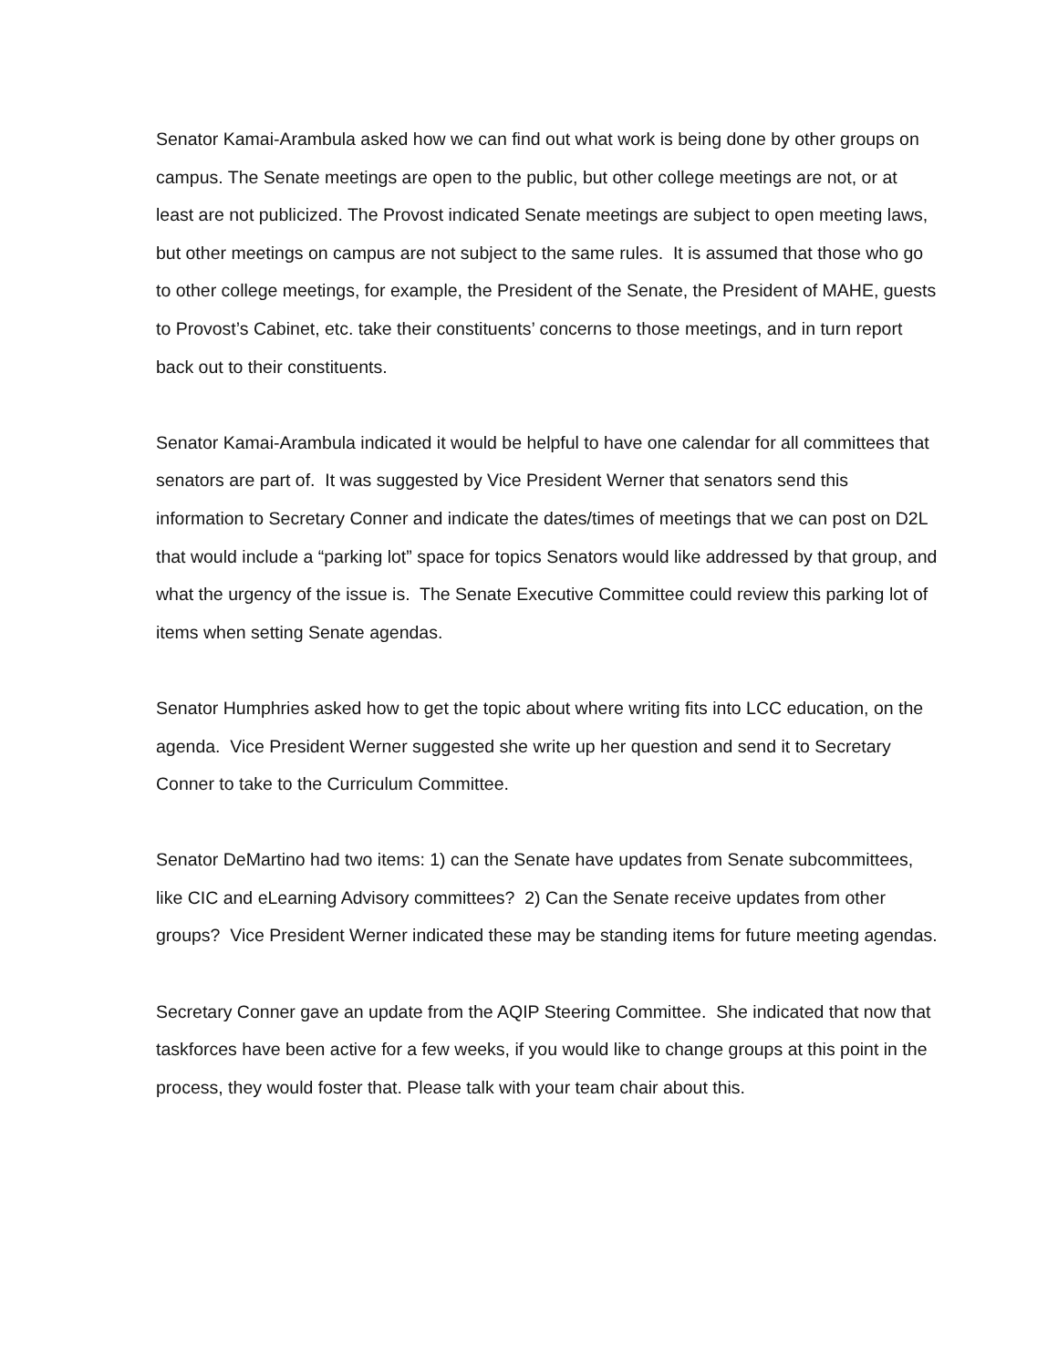Senator Kamai-Arambula asked how we can find out what work is being done by other groups on campus. The Senate meetings are open to the public, but other college meetings are not, or at least are not publicized. The Provost indicated Senate meetings are subject to open meeting laws, but other meetings on campus are not subject to the same rules. It is assumed that those who go to other college meetings, for example, the President of the Senate, the President of MAHE, guests to Provost’s Cabinet, etc. take their constituents’ concerns to those meetings, and in turn report back out to their constituents.
Senator Kamai-Arambula indicated it would be helpful to have one calendar for all committees that senators are part of. It was suggested by Vice President Werner that senators send this information to Secretary Conner and indicate the dates/times of meetings that we can post on D2L that would include a “parking lot” space for topics Senators would like addressed by that group, and what the urgency of the issue is. The Senate Executive Committee could review this parking lot of items when setting Senate agendas.
Senator Humphries asked how to get the topic about where writing fits into LCC education, on the agenda. Vice President Werner suggested she write up her question and send it to Secretary Conner to take to the Curriculum Committee.
Senator DeMartino had two items: 1) can the Senate have updates from Senate subcommittees, like CIC and eLearning Advisory committees? 2) Can the Senate receive updates from other groups? Vice President Werner indicated these may be standing items for future meeting agendas.
Secretary Conner gave an update from the AQIP Steering Committee. She indicated that now that taskforces have been active for a few weeks, if you would like to change groups at this point in the process, they would foster that. Please talk with your team chair about this.